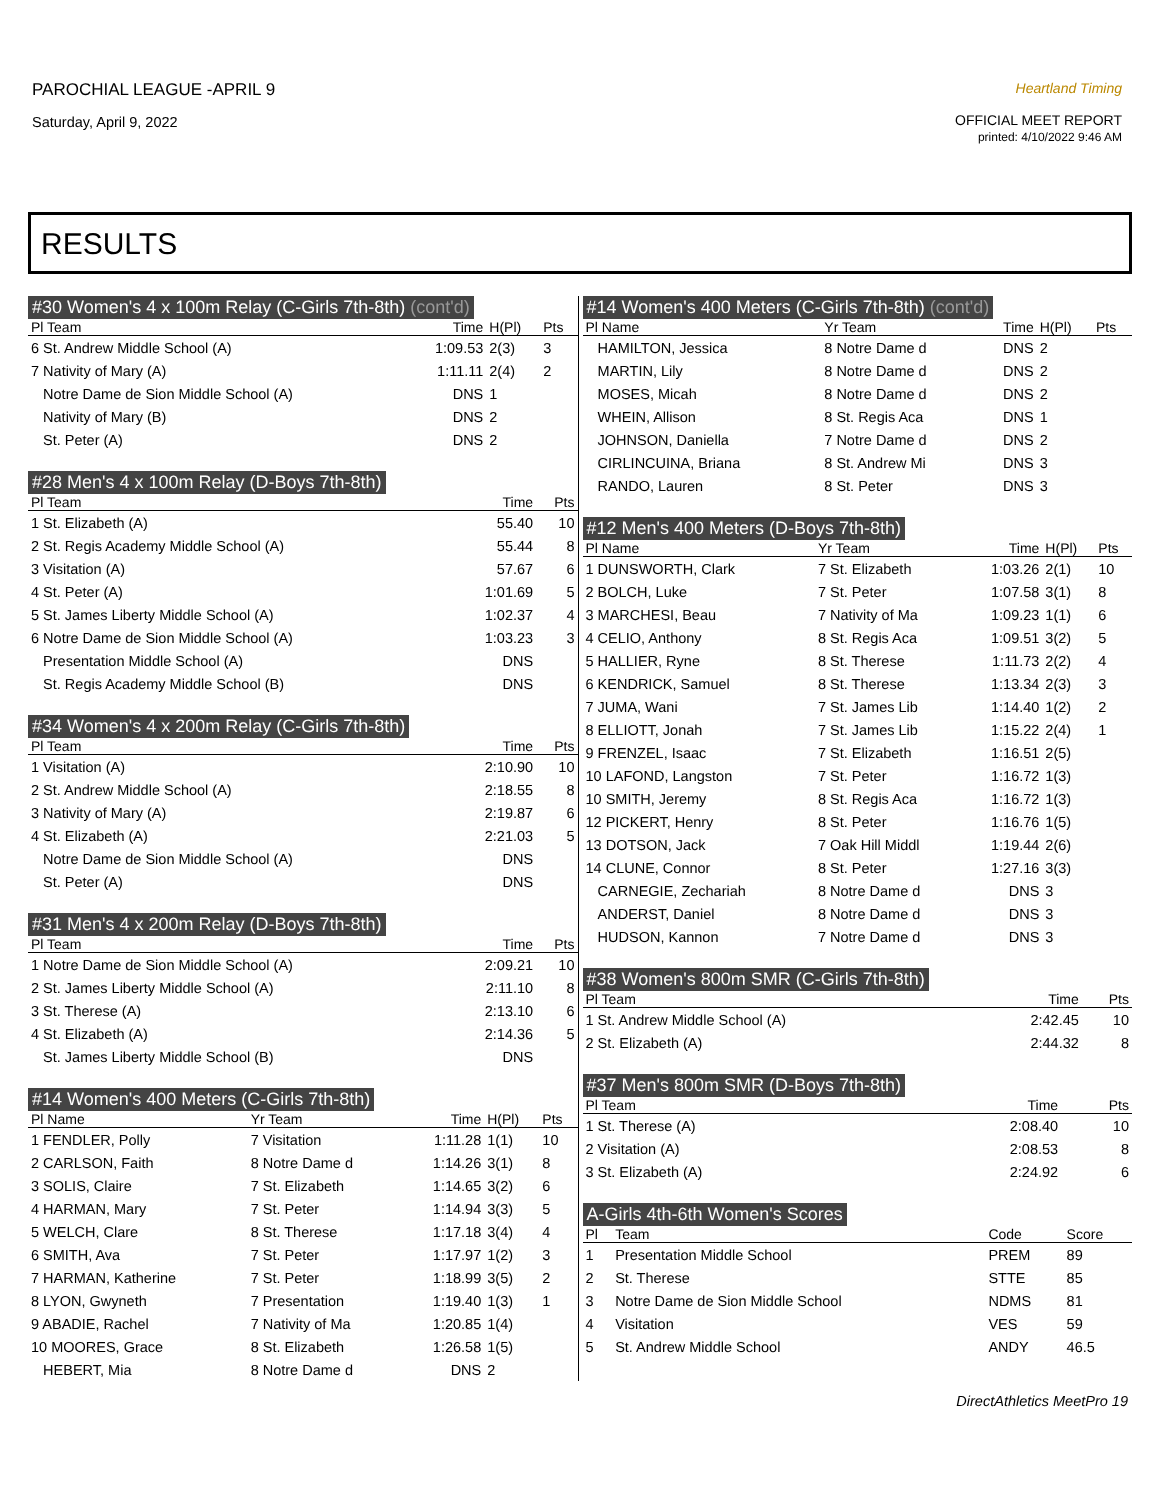PAROCHIAL LEAGUE -APRIL 9
Saturday, April 9, 2022
Heartland Timing
OFFICIAL MEET REPORT
printed: 4/10/2022 9:46 AM
RESULTS
#30 Women's 4 x 100m Relay (C-Girls 7th-8th) (cont'd)
| Pl Team | Time | H(Pl) | Pts |
| --- | --- | --- | --- |
| 6 St. Andrew Middle School (A) | 1:09.53 | 2(3) | 3 |
| 7 Nativity of Mary (A) | 1:11.11 | 2(4) | 2 |
| Notre Dame de Sion Middle School (A) | DNS | 1 | |
| Nativity of Mary (B) | DNS | 2 | |
| St. Peter (A) | DNS | 2 | |
#28 Men's 4 x 100m Relay (D-Boys 7th-8th)
| Pl Team | Time | Pts |
| --- | --- | --- |
| 1 St. Elizabeth (A) | 55.40 | 10 |
| 2 St. Regis Academy Middle School (A) | 55.44 | 8 |
| 3 Visitation (A) | 57.67 | 6 |
| 4 St. Peter (A) | 1:01.69 | 5 |
| 5 St. James Liberty Middle School (A) | 1:02.37 | 4 |
| 6 Notre Dame de Sion Middle School (A) | 1:03.23 | 3 |
| Presentation Middle School (A) | DNS | |
| St. Regis Academy Middle School (B) | DNS | |
#34 Women's 4 x 200m Relay (C-Girls 7th-8th)
| Pl Team | Time | Pts |
| --- | --- | --- |
| 1 Visitation (A) | 2:10.90 | 10 |
| 2 St. Andrew Middle School (A) | 2:18.55 | 8 |
| 3 Nativity of Mary (A) | 2:19.87 | 6 |
| 4 St. Elizabeth (A) | 2:21.03 | 5 |
| Notre Dame de Sion Middle School (A) | DNS | |
| St. Peter (A) | DNS | |
#31 Men's 4 x 200m Relay (D-Boys 7th-8th)
| Pl Team | Time | Pts |
| --- | --- | --- |
| 1 Notre Dame de Sion Middle School (A) | 2:09.21 | 10 |
| 2 St. James Liberty Middle School (A) | 2:11.10 | 8 |
| 3 St. Therese (A) | 2:13.10 | 6 |
| 4 St. Elizabeth (A) | 2:14.36 | 5 |
| St. James Liberty Middle School (B) | DNS | |
#14 Women's 400 Meters (C-Girls 7th-8th)
| Pl Name | Yr Team | Time | H(Pl) | Pts |
| --- | --- | --- | --- | --- |
| 1 FENDLER, Polly | 7 Visitation | 1:11.28 | 1(1) | 10 |
| 2 CARLSON, Faith | 8 Notre Dame d | 1:14.26 | 3(1) | 8 |
| 3 SOLIS, Claire | 7 St. Elizabeth | 1:14.65 | 3(2) | 6 |
| 4 HARMAN, Mary | 7 St. Peter | 1:14.94 | 3(3) | 5 |
| 5 WELCH, Clare | 8 St. Therese | 1:17.18 | 3(4) | 4 |
| 6 SMITH, Ava | 7 St. Peter | 1:17.97 | 1(2) | 3 |
| 7 HARMAN, Katherine | 7 St. Peter | 1:18.99 | 3(5) | 2 |
| 8 LYON, Gwyneth | 7 Presentation | 1:19.40 | 1(3) | 1 |
| 9 ABADIE, Rachel | 7 Nativity of Ma | 1:20.85 | 1(4) | |
| 10 MOORES, Grace | 8 St. Elizabeth | 1:26.58 | 1(5) | |
| HEBERT, Mia | 8 Notre Dame d | DNS | 2 | |
#14 Women's 400 Meters (C-Girls 7th-8th) (cont'd)
| Pl Name | Yr Team | Time | H(Pl) | Pts |
| --- | --- | --- | --- | --- |
| HAMILTON, Jessica | 8 Notre Dame d | DNS | 2 | |
| MARTIN, Lily | 8 Notre Dame d | DNS | 2 | |
| MOSES, Micah | 8 Notre Dame d | DNS | 2 | |
| WHEIN, Allison | 8 St. Regis Aca | DNS | 1 | |
| JOHNSON, Daniella | 7 Notre Dame d | DNS | 2 | |
| CIRLINCUINA, Briana | 8 St. Andrew Mi | DNS | 3 | |
| RANDO, Lauren | 8 St. Peter | DNS | 3 | |
#12 Men's 400 Meters (D-Boys 7th-8th)
| Pl Name | Yr Team | Time | H(Pl) | Pts |
| --- | --- | --- | --- | --- |
| 1 DUNSWORTH, Clark | 7 St. Elizabeth | 1:03.26 | 2(1) | 10 |
| 2 BOLCH, Luke | 7 St. Peter | 1:07.58 | 3(1) | 8 |
| 3 MARCHESI, Beau | 7 Nativity of Ma | 1:09.23 | 1(1) | 6 |
| 4 CELIO, Anthony | 8 St. Regis Aca | 1:09.51 | 3(2) | 5 |
| 5 HALLIER, Ryne | 8 St. Therese | 1:11.73 | 2(2) | 4 |
| 6 KENDRICK, Samuel | 8 St. Therese | 1:13.34 | 2(3) | 3 |
| 7 JUMA, Wani | 7 St. James Lib | 1:14.40 | 1(2) | 2 |
| 8 ELLIOTT, Jonah | 7 St. James Lib | 1:15.22 | 2(4) | 1 |
| 9 FRENZEL, Isaac | 7 St. Elizabeth | 1:16.51 | 2(5) | |
| 10 LAFOND, Langston | 7 St. Peter | 1:16.72 | 1(3) | |
| 10 SMITH, Jeremy | 8 St. Regis Aca | 1:16.72 | 1(3) | |
| 12 PICKERT, Henry | 8 St. Peter | 1:16.76 | 1(5) | |
| 13 DOTSON, Jack | 7 Oak Hill Middl | 1:19.44 | 2(6) | |
| 14 CLUNE, Connor | 8 St. Peter | 1:27.16 | 3(3) | |
| CARNEGIE, Zechariah | 8 Notre Dame d | DNS | 3 | |
| ANDERST, Daniel | 8 Notre Dame d | DNS | 3 | |
| HUDSON, Kannon | 7 Notre Dame d | DNS | 3 | |
#38 Women's 800m SMR (C-Girls 7th-8th)
| Pl Team | Time | Pts |
| --- | --- | --- |
| 1 St. Andrew Middle School (A) | 2:42.45 | 10 |
| 2 St. Elizabeth (A) | 2:44.32 | 8 |
#37 Men's 800m SMR (D-Boys 7th-8th)
| Pl Team | Time | Pts |
| --- | --- | --- |
| 1 St. Therese (A) | 2:08.40 | 10 |
| 2 Visitation (A) | 2:08.53 | 8 |
| 3 St. Elizabeth (A) | 2:24.92 | 6 |
A-Girls 4th-6th Women's Scores
| Pl | Team | Code | Score |
| --- | --- | --- | --- |
| 1 | Presentation Middle School | PREM | 89 |
| 2 | St. Therese | STTE | 85 |
| 3 | Notre Dame de Sion Middle School | NDMS | 81 |
| 4 | Visitation | VES | 59 |
| 5 | St. Andrew Middle School | ANDY | 46.5 |
DirectAthletics MeetPro 19